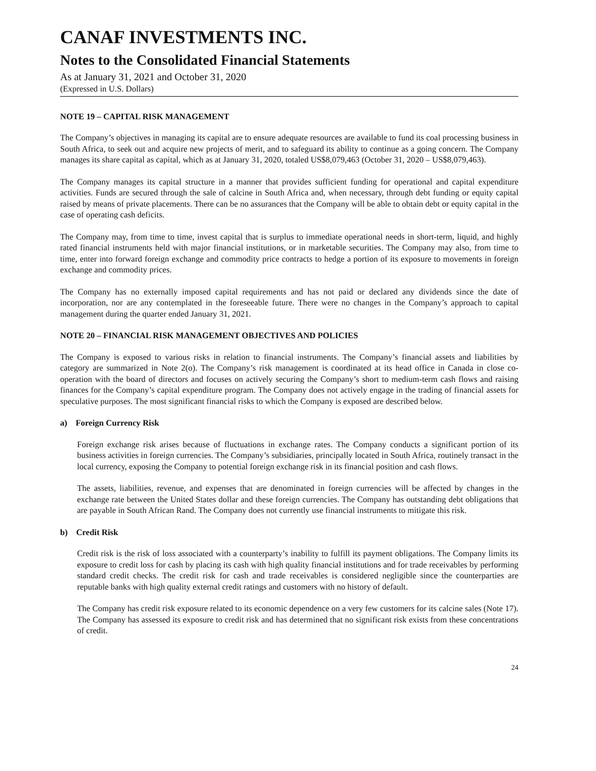CANAF INVESTMENTS INC.
Notes to the Consolidated Financial Statements
As at January 31, 2021 and October 31, 2020
(Expressed in U.S. Dollars)
NOTE 19 – CAPITAL RISK MANAGEMENT
The Company’s objectives in managing its capital are to ensure adequate resources are available to fund its coal processing business in South Africa, to seek out and acquire new projects of merit, and to safeguard its ability to continue as a going concern. The Company manages its share capital as capital, which as at January 31, 2020, totaled US$8,079,463 (October 31, 2020 – US$8,079,463).
The Company manages its capital structure in a manner that provides sufficient funding for operational and capital expenditure activities. Funds are secured through the sale of calcine in South Africa and, when necessary, through debt funding or equity capital raised by means of private placements. There can be no assurances that the Company will be able to obtain debt or equity capital in the case of operating cash deficits.
The Company may, from time to time, invest capital that is surplus to immediate operational needs in short-term, liquid, and highly rated financial instruments held with major financial institutions, or in marketable securities. The Company may also, from time to time, enter into forward foreign exchange and commodity price contracts to hedge a portion of its exposure to movements in foreign exchange and commodity prices.
The Company has no externally imposed capital requirements and has not paid or declared any dividends since the date of incorporation, nor are any contemplated in the foreseeable future. There were no changes in the Company’s approach to capital management during the quarter ended January 31, 2021.
NOTE 20 – FINANCIAL RISK MANAGEMENT OBJECTIVES AND POLICIES
The Company is exposed to various risks in relation to financial instruments. The Company’s financial assets and liabilities by category are summarized in Note 2(o). The Company’s risk management is coordinated at its head office in Canada in close co-operation with the board of directors and focuses on actively securing the Company’s short to medium-term cash flows and raising finances for the Company’s capital expenditure program. The Company does not actively engage in the trading of financial assets for speculative purposes. The most significant financial risks to which the Company is exposed are described below.
a) Foreign Currency Risk
Foreign exchange risk arises because of fluctuations in exchange rates. The Company conducts a significant portion of its business activities in foreign currencies. The Company’s subsidiaries, principally located in South Africa, routinely transact in the local currency, exposing the Company to potential foreign exchange risk in its financial position and cash flows.
The assets, liabilities, revenue, and expenses that are denominated in foreign currencies will be affected by changes in the exchange rate between the United States dollar and these foreign currencies. The Company has outstanding debt obligations that are payable in South African Rand. The Company does not currently use financial instruments to mitigate this risk.
b) Credit Risk
Credit risk is the risk of loss associated with a counterparty’s inability to fulfill its payment obligations. The Company limits its exposure to credit loss for cash by placing its cash with high quality financial institutions and for trade receivables by performing standard credit checks. The credit risk for cash and trade receivables is considered negligible since the counterparties are reputable banks with high quality external credit ratings and customers with no history of default.
The Company has credit risk exposure related to its economic dependence on a very few customers for its calcine sales (Note 17). The Company has assessed its exposure to credit risk and has determined that no significant risk exists from these concentrations of credit.
24